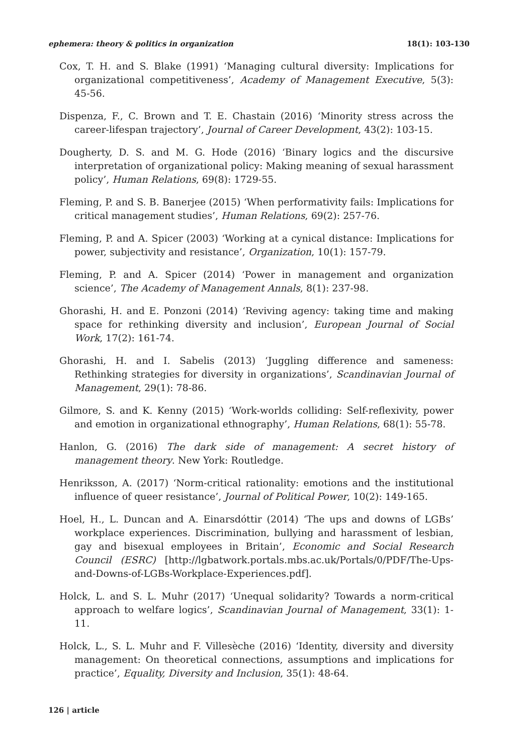ephemera: theory & politics in organization 18(1): 103-130
Cox, T. H. and S. Blake (1991) ‘Managing cultural diversity: Implications for organizational competitiveness’, Academy of Management Executive, 5(3): 45-56.
Dispenza, F., C. Brown and T. E. Chastain (2016) ‘Minority stress across the career-lifespan trajectory’, Journal of Career Development, 43(2): 103-15.
Dougherty, D. S. and M. G. Hode (2016) ‘Binary logics and the discursive interpretation of organizational policy: Making meaning of sexual harassment policy’, Human Relations, 69(8): 1729-55.
Fleming, P. and S. B. Banerjee (2015) ‘When performativity fails: Implications for critical management studies’, Human Relations, 69(2): 257-76.
Fleming, P. and A. Spicer (2003) ‘Working at a cynical distance: Implications for power, subjectivity and resistance’, Organization, 10(1): 157-79.
Fleming, P. and A. Spicer (2014) ‘Power in management and organization science’, The Academy of Management Annals, 8(1): 237-98.
Ghorashi, H. and E. Ponzoni (2014) ‘Reviving agency: taking time and making space for rethinking diversity and inclusion’, European Journal of Social Work, 17(2): 161-74.
Ghorashi, H. and I. Sabelis (2013) ‘Juggling difference and sameness: Rethinking strategies for diversity in organizations’, Scandinavian Journal of Management, 29(1): 78-86.
Gilmore, S. and K. Kenny (2015) ‘Work-worlds colliding: Self-reflexivity, power and emotion in organizational ethnography’, Human Relations, 68(1): 55-78.
Hanlon, G. (2016) The dark side of management: A secret history of management theory. New York: Routledge.
Henriksson, A. (2017) ‘Norm-critical rationality: emotions and the institutional influence of queer resistance’, Journal of Political Power, 10(2): 149-165.
Hoel, H., L. Duncan and A. Einarsdóttir (2014) ‘The ups and downs of LGBs’ workplace experiences. Discrimination, bullying and harassment of lesbian, gay and bisexual employees in Britain’, Economic and Social Research Council (ESRC) [http://lgbatwork.portals.mbs.ac.uk/Portals/0/PDF/The-Ups-and-Downs-of-LGBs-Workplace-Experiences.pdf].
Holck, L. and S. L. Muhr (2017) ‘Unequal solidarity? Towards a norm-critical approach to welfare logics’, Scandinavian Journal of Management, 33(1): 1-11.
Holck, L., S. L. Muhr and F. Villesèche (2016) ‘Identity, diversity and diversity management: On theoretical connections, assumptions and implications for practice’, Equality, Diversity and Inclusion, 35(1): 48-64.
126 | article